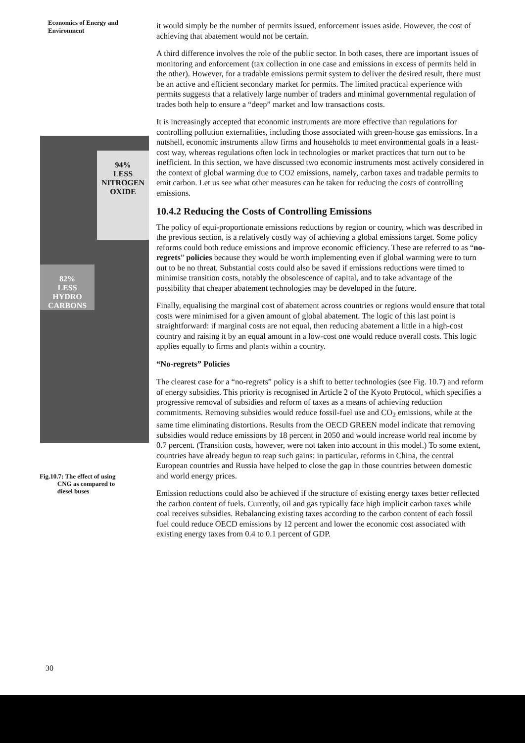Economics of Energy and
Environment
94%
LESS
NITROGEN
OXIDE
82%
LESS
HYDRO
CARBONS
Fig.10.7: The effect of using
CNG as compared to
diesel buses
it would simply be the number of permits issued, enforcement issues aside. However, the cost of achieving that abatement would not be certain.
A third difference involves the role of the public sector. In both cases, there are important issues of monitoring and enforcement (tax collection in one case and emissions in excess of permits held in the other). However, for a tradable emissions permit system to deliver the desired result, there must be an active and efficient secondary market for permits. The limited practical experience with permits suggests that a relatively large number of traders and minimal governmental regulation of trades both help to ensure a “deep” market and low transactions costs.
It is increasingly accepted that economic instruments are more effective than regulations for controlling pollution externalities, including those associated with green-house gas emissions. In a nutshell, economic instruments allow firms and households to meet environmental goals in a least-cost way, whereas regulations often lock in technologies or market practices that turn out to be inefficient. In this section, we have discussed two economic instruments most actively considered in the context of global warming due to CO2 emissions, namely, carbon taxes and tradable permits to emit carbon. Let us see what other measures can be taken for reducing the costs of controlling emissions.
10.4.2 Reducing the Costs of Controlling Emissions
The policy of equi-proportionate emissions reductions by region or country, which was described in the previous section, is a relatively costly way of achieving a global emissions target. Some policy reforms could both reduce emissions and improve economic efficiency. These are referred to as “no-regrets” policies because they would be worth implementing even if global warming were to turn out to be no threat. Substantial costs could also be saved if emissions reductions were timed to minimise transition costs, notably the obsolescence of capital, and to take advantage of the possibility that cheaper abatement technologies may be developed in the future.
Finally, equalising the marginal cost of abatement across countries or regions would ensure that total costs were minimised for a given amount of global abatement. The logic of this last point is straightforward: if marginal costs are not equal, then reducing abatement a little in a high-cost country and raising it by an equal amount in a low-cost one would reduce overall costs. This logic applies equally to firms and plants within a country.
“No-regrets” Policies
The clearest case for a “no-regrets” policy is a shift to better technologies (see Fig. 10.7) and reform of energy subsidies. This priority is recognised in Article 2 of the Kyoto Protocol, which specifies a progressive removal of subsidies and reform of taxes as a means of achieving reduction commitments. Removing subsidies would reduce fossil-fuel use and CO<sub>2</sub> emissions, while at the same time eliminating distortions. Results from the OECD GREEN model indicate that removing subsidies would reduce emissions by 18 percent in 2050 and would increase world real income by 0.7 percent. (Transition costs, however, were not taken into account in this model.) To some extent, countries have already begun to reap such gains: in particular, reforms in China, the central European countries and Russia have helped to close the gap in those countries between domestic and world energy prices.
Emission reductions could also be achieved if the structure of existing energy taxes better reflected the carbon content of fuels. Currently, oil and gas typically face high implicit carbon taxes while coal receives subsidies. Rebalancing existing taxes according to the carbon content of each fossil fuel could reduce OECD emissions by 12 percent and lower the economic cost associated with existing energy taxes from 0.4 to 0.1 percent of GDP.
30